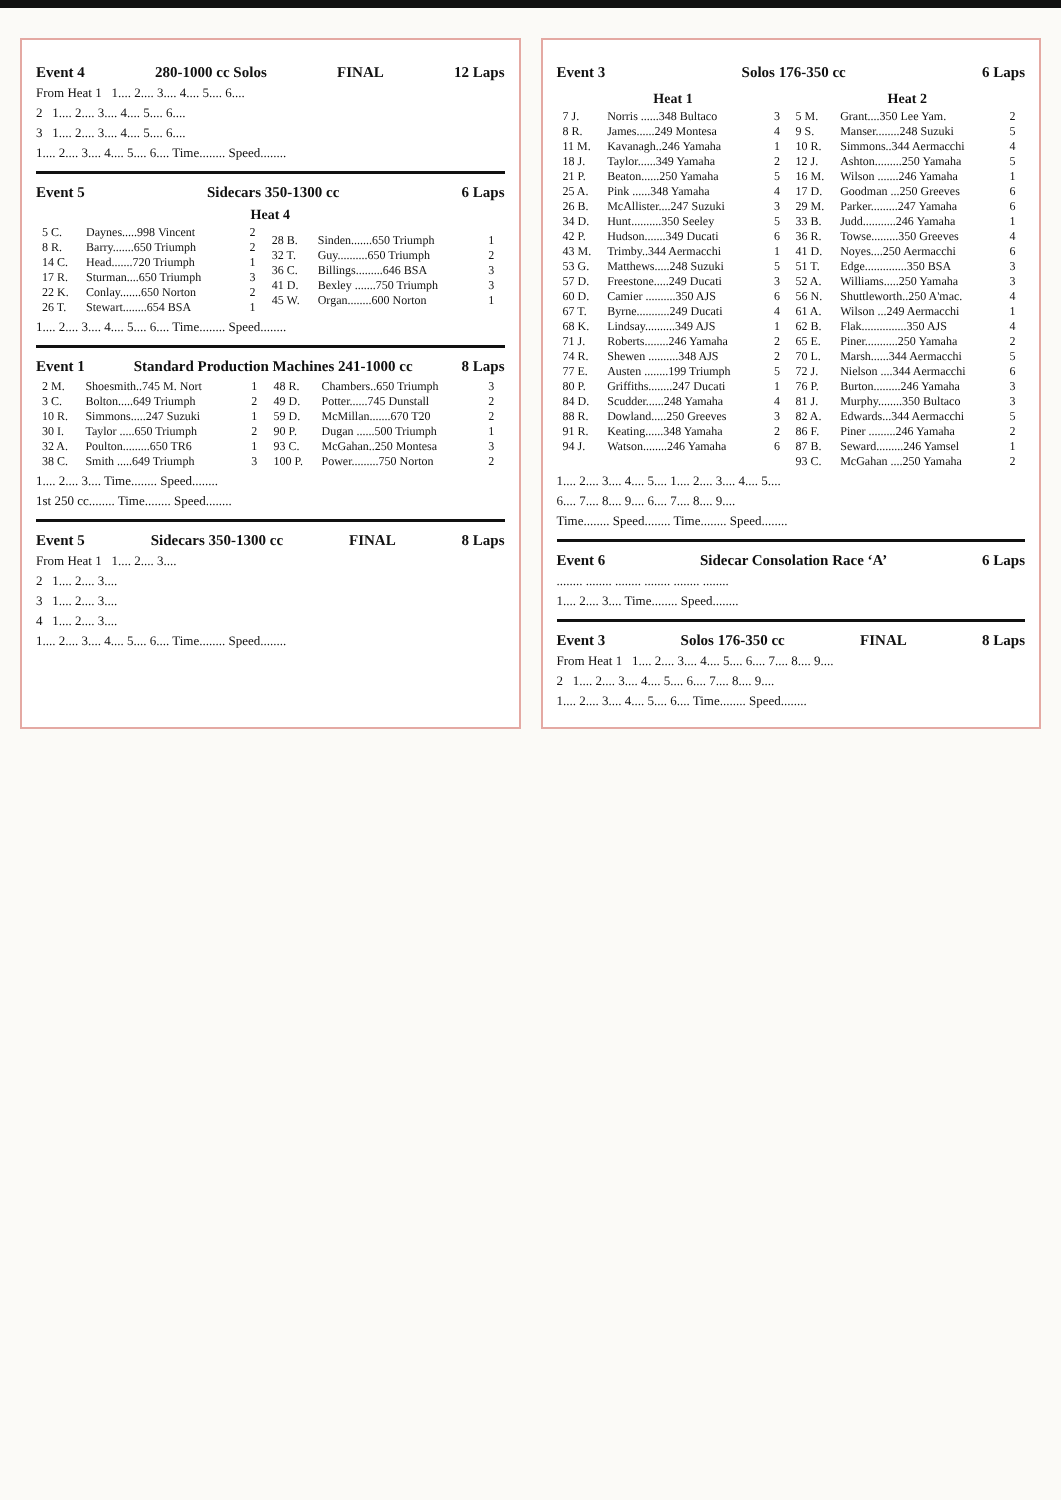Event 4 280-1000 cc Solos FINAL 12 Laps
From Heat 1 1.... 2.... 3.... 4.... 5.... 6....
2 1.... 2.... 3.... 4.... 5.... 6....
3 1.... 2.... 3.... 4.... 5.... 6....
1.... 2.... 3.... 4.... 5.... 6.... Time........ Speed........
Event 5 Sidecars 350-1300 cc 6 Laps
Heat 4
| / 5 C. / Daynes.....998 Vincent / 2 / / 8 R. / Barry.......650 Triumph / 2 / / 14 C. / Head.......720 Triumph / 1 / / 17 R. / Sturman....650 Triumph / 3 / / 22 K. / Conlay.......650 Norton / 2 / / 26 T. / Stewart........654 BSA / 1 / | / 28 B. / Sinden.......650 Triumph / 1 / / 32 T. / Guy..........650 Triumph / 2 / / 36 C. / Billings.........646 BSA / 3 / / 41 D. / Bexley .......750 Triumph / 3 / / 45 W. / Organ........600 Norton / 1 / |
1.... 2.... 3.... 4.... 5.... 6.... Time........ Speed........
Event 1 Standard Production Machines 241-1000 cc 8 Laps
| / 2 M. / Shoesmith..745 M. Nort / 1 / / 3 C. / Bolton.....649 Triumph / 2 / / 10 R. / Simmons.....247 Suzuki / 1 / / 30 I. / Taylor .....650 Triumph / 2 / / 32 A. / Poulton.........650 TR6 / 1 / / 38 C. / Smith .....649 Triumph / 3 / | / 48 R. / Chambers..650 Triumph / 3 / / 49 D. / Potter......745 Dunstall / 2 / / 59 D. / McMillan.......670 T20 / 2 / / 90 P. / Dugan ......500 Triumph / 1 / / 93 C. / McGahan..250 Montesa / 3 / / 100 P. / Power.........750 Norton / 2 / |
1.... 2.... 3.... Time........ Speed........
1st 250 cc........ Time........ Speed........
Event 5 Sidecars 350-1300 cc FINAL 8 Laps
From Heat 1 1.... 2.... 3....
2 1.... 2.... 3....
3 1.... 2.... 3....
4 1.... 2.... 3....
1.... 2.... 3.... 4.... 5.... 6.... Time........ Speed........
Event 3 Solos 176-350 cc 6 Laps
| Heat 1 / 7 J. / Norris ......348 Bultaco / 3 / / 8 R. / James......249 Montesa / 4 / / 11 M. / Kavanagh..246 Yamaha / 1 / / 18 J. / Taylor......349 Yamaha / 2 / / 21 P. / Beaton......250 Yamaha / 5 / / 25 A. / Pink ......348 Yamaha / 4 / / 26 B. / McAllister....247 Suzuki / 3 / / 34 D. / Hunt..........350 Seeley / 5 / / 42 P. / Hudson.......349 Ducati / 6 / / 43 M. / Trimby..344 Aermacchi / 1 / / 53 G. / Matthews.....248 Suzuki / 5 / / 57 D. / Freestone.....249 Ducati / 3 / / 60 D. / Camier ..........350 AJS / 6 / / 67 T. / Byrne...........249 Ducati / 4 / / 68 K. / Lindsay..........349 AJS / 1 / / 71 J. / Roberts........246 Yamaha / 2 / / 74 R. / Shewen ..........348 AJS / 2 / / 77 E. / Austen ........199 Triumph / 5 / / 80 P. / Griffiths........247 Ducati / 1 / / 84 D. / Scudder......248 Yamaha / 4 / / 88 R. / Dowland.....250 Greeves / 3 / / 91 R. / Keating......348 Yamaha / 2 / / 94 J. / Watson........246 Yamaha / 6 / | Heat 2 / 5 M. / Grant....350 Lee Yam. / 2 / / 9 S. / Manser........248 Suzuki / 5 / / 10 R. / Simmons..344 Aermacchi / 4 / / 12 J. / Ashton.........250 Yamaha / 5 / / 16 M. / Wilson .......246 Yamaha / 1 / / 17 D. / Goodman ...250 Greeves / 6 / / 29 M. / Parker.........247 Yamaha / 6 / / 33 B. / Judd...........246 Yamaha / 1 / / 36 R. / Towse.........350 Greeves / 4 / / 41 D. / Noyes....250 Aermacchi / 6 / / 51 T. / Edge..............350 BSA / 3 / / 52 A. / Williams.....250 Yamaha / 3 / / 56 N. / Shuttleworth..250 A'mac. / 4 / / 61 A. / Wilson ...249 Aermacchi / 1 / / 62 B. / Flak...............350 AJS / 4 / / 65 E. / Piner...........250 Yamaha / 2 / / 70 L. / Marsh......344 Aermacchi / 5 / / 72 J. / Nielson ....344 Aermacchi / 6 / / 76 P. / Burton.........246 Yamaha / 3 / / 81 J. / Murphy........350 Bultaco / 3 / / 82 A. / Edwards...344 Aermacchi / 5 / / 86 F. / Piner .........246 Yamaha / 2 / / 87 B. / Seward.........246 Yamsel / 1 / / 93 C. / McGahan ....250 Yamaha / 2 / |
1.... 2.... 3.... 4.... 5.... 1.... 2.... 3.... 4.... 5....
6.... 7.... 8.... 9.... 6.... 7.... 8.... 9....
Time........ Speed........ Time........ Speed........
Event 6 Sidecar Consolation Race ‘A’ 6 Laps
........ ........ ........ ........ ........ ........
1.... 2.... 3.... Time........ Speed........
Event 3 Solos 176-350 cc FINAL 8 Laps
From Heat 1 1.... 2.... 3.... 4.... 5.... 6.... 7.... 8.... 9....
2 1.... 2.... 3.... 4.... 5.... 6.... 7.... 8.... 9....
1.... 2.... 3.... 4.... 5.... 6.... Time........ Speed........